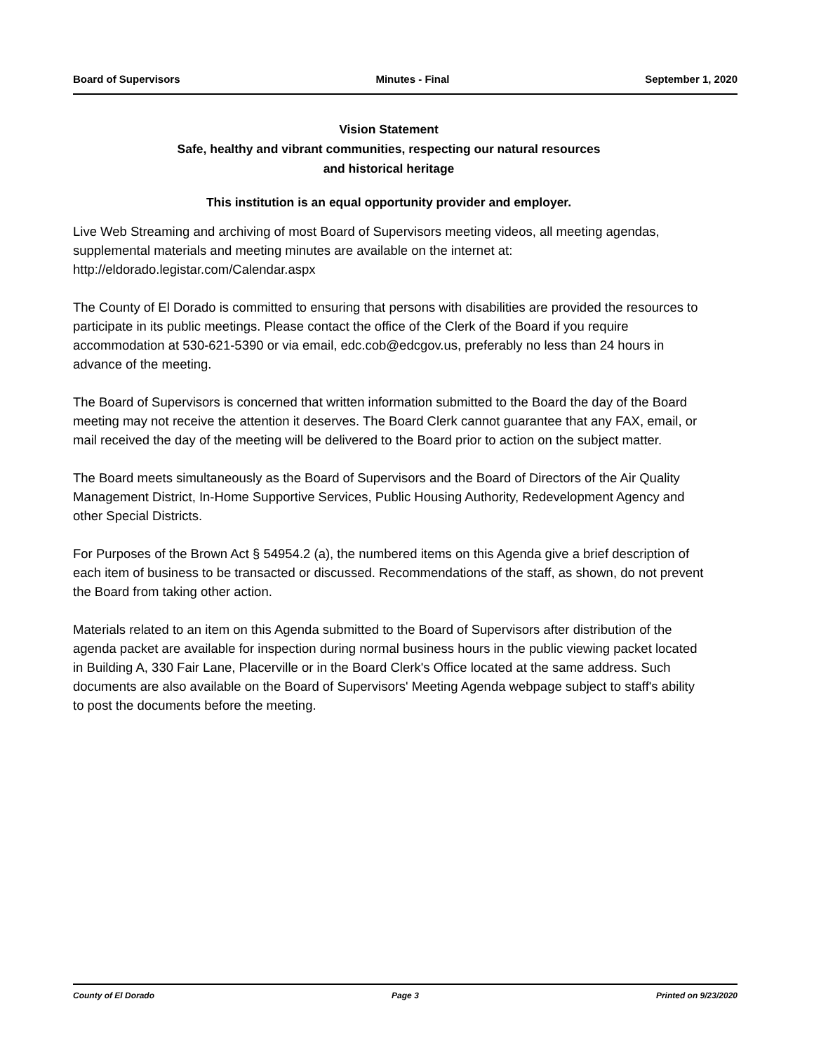Board of Supervisors Minutes - Final September 1, 2020
Vision Statement
Safe, healthy and vibrant communities, respecting our natural resources
and historical heritage
This institution is an equal opportunity provider and employer.
Live Web Streaming and archiving of most Board of Supervisors meeting videos, all meeting agendas, supplemental materials and meeting minutes are available on the internet at: http://eldorado.legistar.com/Calendar.aspx
The County of El Dorado is committed to ensuring that persons with disabilities are provided the resources to participate in its public meetings. Please contact the office of the Clerk of the Board if you require accommodation at 530-621-5390 or via email, edc.cob@edcgov.us, preferably no less than 24 hours in advance of the meeting.
The Board of Supervisors is concerned that written information submitted to the Board the day of the Board meeting may not receive the attention it deserves. The Board Clerk cannot guarantee that any FAX, email, or mail received the day of the meeting will be delivered to the Board prior to action on the subject matter.
The Board meets simultaneously as the Board of Supervisors and the Board of Directors of the Air Quality Management District, In-Home Supportive Services, Public Housing Authority, Redevelopment Agency and other Special Districts.
For Purposes of the Brown Act § 54954.2 (a), the numbered items on this Agenda give a brief description of each item of business to be transacted or discussed. Recommendations of the staff, as shown, do not prevent the Board from taking other action.
Materials related to an item on this Agenda submitted to the Board of Supervisors after distribution of the agenda packet are available for inspection during normal business hours in the public viewing packet located in Building A, 330 Fair Lane, Placerville or in the Board Clerk's Office located at the same address. Such documents are also available on the Board of Supervisors' Meeting Agenda webpage subject to staff's ability to post the documents before the meeting.
County of El Dorado Page 3 Printed on 9/23/2020